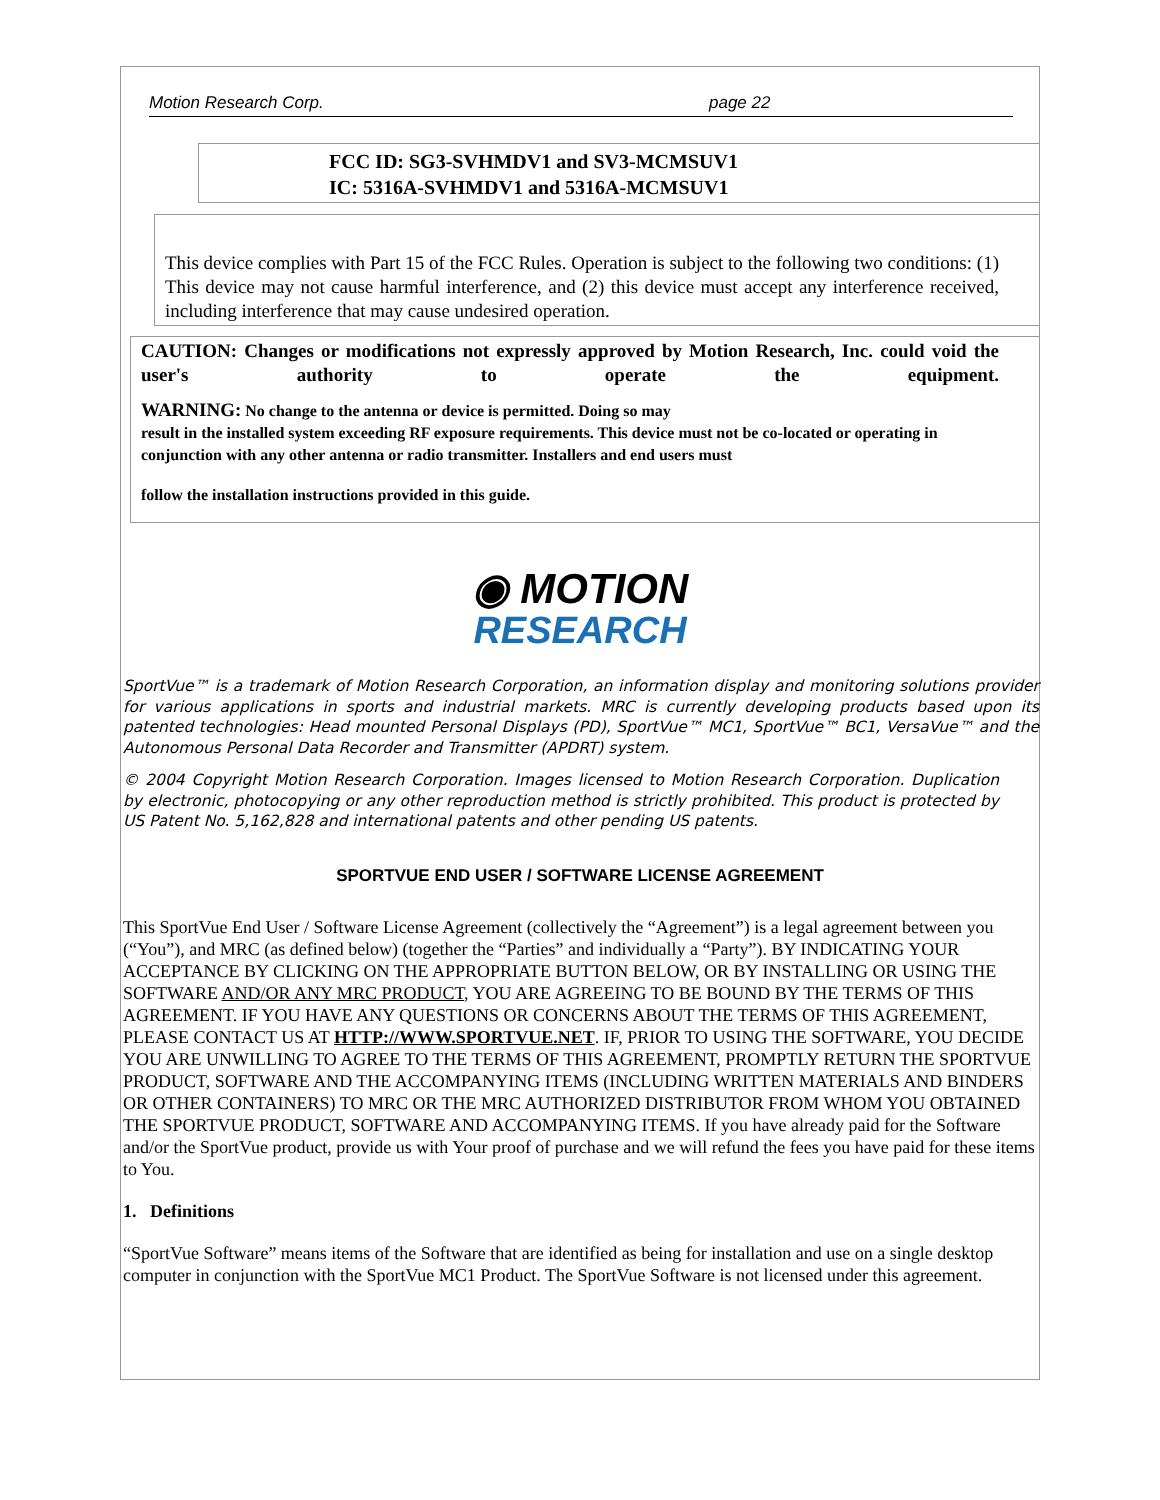Motion Research Corp. page 22
FCC ID: SG3-SVHMDV1 and SV3-MCMSUV1
IC: 5316A-SVHMDV1 and 5316A-MCMSUV1
This device complies with Part 15 of the FCC Rules. Operation is subject to the following two conditions: (1) This device may not cause harmful interference, and (2) this device must accept any interference received, including interference that may cause undesired operation.
CAUTION: Changes or modifications not expressly approved by Motion Research, Inc. could void the user's authority to operate the equipment.
WARNING: No change to the antenna or device is permitted. Doing so may
result in the installed system exceeding RF exposure requirements. This device must not be co-located or operating in conjunction with any other antenna or radio transmitter. Installers and end users must
follow the installation instructions provided in this guide.
◉ MOTION
RESEARCH
SportVue™ is a trademark of Motion Research Corporation, an information display and monitoring solutions provider for various applications in sports and industrial markets. MRC is currently developing products based upon its patented technologies: Head mounted Personal Displays (PD), SportVue™ MC1, SportVue™ BC1, VersaVue™ and the Autonomous Personal Data Recorder and Transmitter (APDRT) system.
© 2004 Copyright Motion Research Corporation. Images licensed to Motion Research Corporation. Duplication by electronic, photocopying or any other reproduction method is strictly prohibited. This product is protected by US Patent No. 5,162,828 and international patents and other pending US patents.
SPORTVUE END USER / SOFTWARE LICENSE AGREEMENT
This SportVue End User / Software License Agreement (collectively the “Agreement”) is a legal agreement between you (“You”), and MRC (as defined below) (together the “Parties” and individually a “Party”). BY INDICATING YOUR ACCEPTANCE BY CLICKING ON THE APPROPRIATE BUTTON BELOW, OR BY INSTALLING OR USING THE SOFTWARE AND/OR ANY MRC PRODUCT, YOU ARE AGREEING TO BE BOUND BY THE TERMS OF THIS AGREEMENT. IF YOU HAVE ANY QUESTIONS OR CONCERNS ABOUT THE TERMS OF THIS AGREEMENT, PLEASE CONTACT US AT HTTP://WWW.SPORTVUE.NET. IF, PRIOR TO USING THE SOFTWARE, YOU DECIDE YOU ARE UNWILLING TO AGREE TO THE TERMS OF THIS AGREEMENT, PROMPTLY RETURN THE SPORTVUE PRODUCT, SOFTWARE AND THE ACCOMPANYING ITEMS (INCLUDING WRITTEN MATERIALS AND BINDERS OR OTHER CONTAINERS) TO MRC OR THE MRC AUTHORIZED DISTRIBUTOR FROM WHOM YOU OBTAINED THE SPORTVUE PRODUCT, SOFTWARE AND ACCOMPANYING ITEMS. If you have already paid for the Software and/or the SportVue product, provide us with Your proof of purchase and we will refund the fees you have paid for these items to You.
1. Definitions
“SportVue Software” means items of the Software that are identified as being for installation and use on a single desktop computer in conjunction with the SportVue MC1 Product. The SportVue Software is not licensed under this agreement.